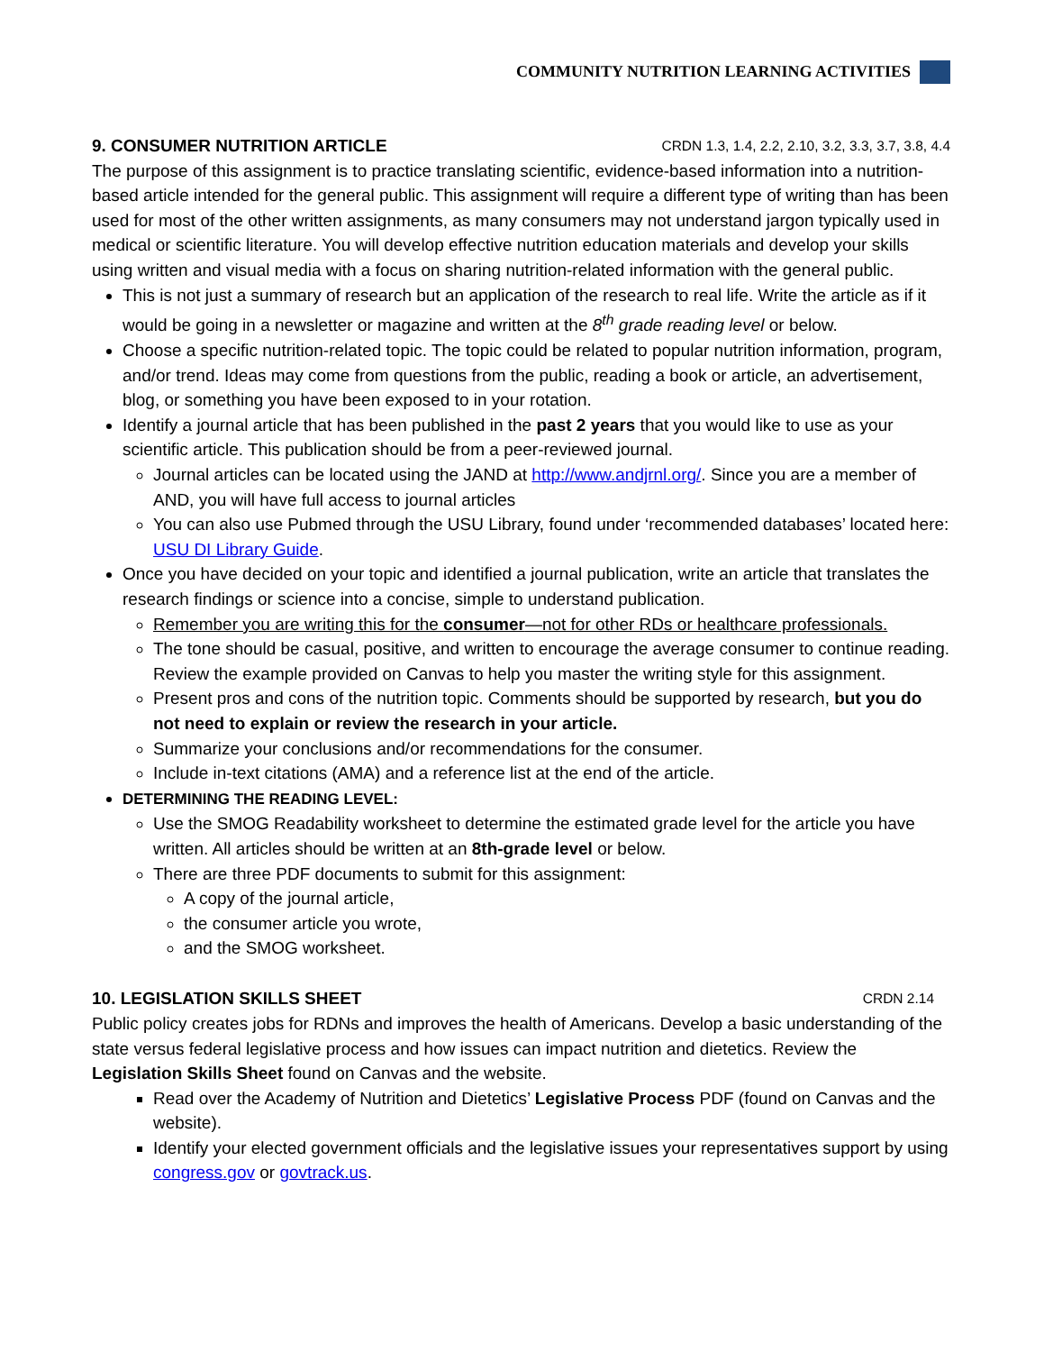COMMUNITY NUTRITION LEARNING ACTIVITIES
9. CONSUMER NUTRITION ARTICLE CRDN 1.3, 1.4, 2.2, 2.10, 3.2, 3.3, 3.7, 3.8, 4.4
The purpose of this assignment is to practice translating scientific, evidence-based information into a nutrition-based article intended for the general public. This assignment will require a different type of writing than has been used for most of the other written assignments, as many consumers may not understand jargon typically used in medical or scientific literature. You will develop effective nutrition education materials and develop your skills using written and visual media with a focus on sharing nutrition-related information with the general public.
This is not just a summary of research but an application of the research to real life. Write the article as if it would be going in a newsletter or magazine and written at the 8<sup>th</sup> grade reading level or below.
Choose a specific nutrition-related topic. The topic could be related to popular nutrition information, program, and/or trend. Ideas may come from questions from the public, reading a book or article, an advertisement, blog, or something you have been exposed to in your rotation.
Identify a journal article that has been published in the past 2 years that you would like to use as your scientific article. This publication should be from a peer-reviewed journal.
Journal articles can be located using the JAND at http://www.andjrnl.org/. Since you are a member of AND, you will have full access to journal articles
You can also use Pubmed through the USU Library, found under ‘recommended databases’ located here: USU DI Library Guide.
Once you have decided on your topic and identified a journal publication, write an article that translates the research findings or science into a concise, simple to understand publication.
Remember you are writing this for the consumer—not for other RDs or healthcare professionals.
The tone should be casual, positive, and written to encourage the average consumer to continue reading. Review the example provided on Canvas to help you master the writing style for this assignment.
Present pros and cons of the nutrition topic. Comments should be supported by research, but you do not need to explain or review the research in your article.
Summarize your conclusions and/or recommendations for the consumer.
Include in-text citations (AMA) and a reference list at the end of the article.
DETERMINING THE READING LEVEL:
Use the SMOG Readability worksheet to determine the estimated grade level for the article you have written. All articles should be written at an 8th-grade level or below.
There are three PDF documents to submit for this assignment:
A copy of the journal article,
the consumer article you wrote,
and the SMOG worksheet.
10. LEGISLATION SKILLS SHEET CRDN 2.14
Public policy creates jobs for RDNs and improves the health of Americans. Develop a basic understanding of the state versus federal legislative process and how issues can impact nutrition and dietetics. Review the Legislation Skills Sheet found on Canvas and the website.
Read over the Academy of Nutrition and Dietetics’ Legislative Process PDF (found on Canvas and the website).
Identify your elected government officials and the legislative issues your representatives support by using congress.gov or govtrack.us.